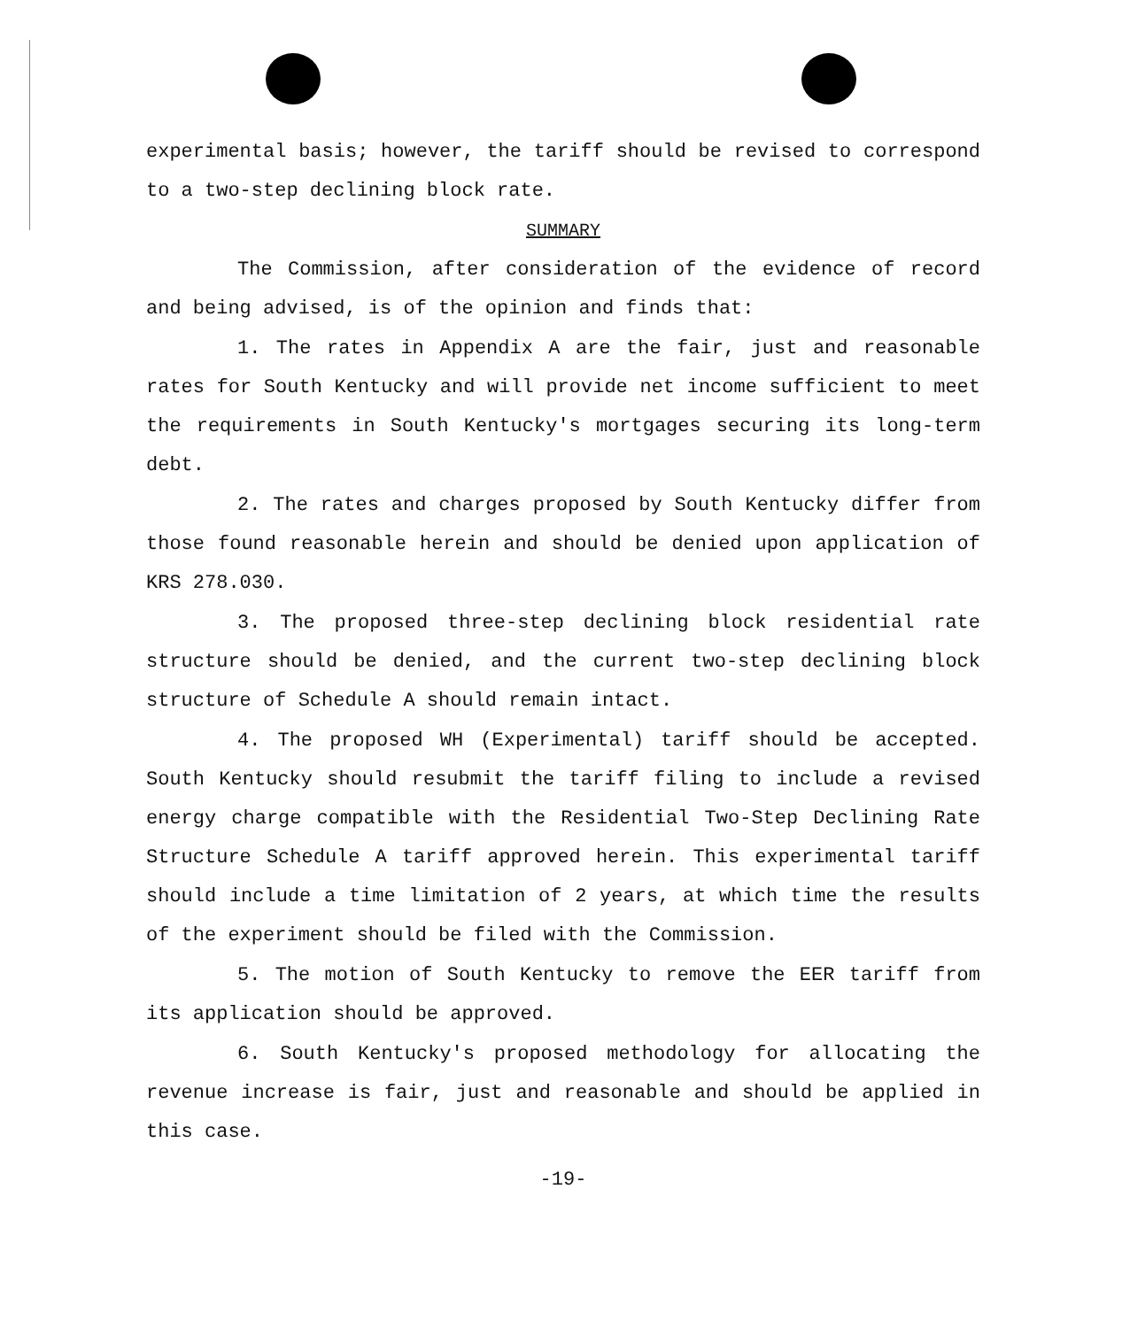experimental basis; however, the tariff should be revised to correspond to a two-step declining block rate.
SUMMARY
The Commission, after consideration of the evidence of record and being advised, is of the opinion and finds that:
1. The rates in Appendix A are the fair, just and reasonable rates for South Kentucky and will provide net income sufficient to meet the requirements in South Kentucky's mortgages securing its long-term debt.
2. The rates and charges proposed by South Kentucky differ from those found reasonable herein and should be denied upon application of KRS 278.030.
3. The proposed three-step declining block residential rate structure should be denied, and the current two-step declining block structure of Schedule A should remain intact.
4. The proposed WH (Experimental) tariff should be accepted. South Kentucky should resubmit the tariff filing to include a revised energy charge compatible with the Residential Two-Step Declining Rate Structure Schedule A tariff approved herein. This experimental tariff should include a time limitation of 2 years, at which time the results of the experiment should be filed with the Commission.
5. The motion of South Kentucky to remove the EER tariff from its application should be approved.
6. South Kentucky's proposed methodology for allocating the revenue increase is fair, just and reasonable and should be applied in this case.
-19-